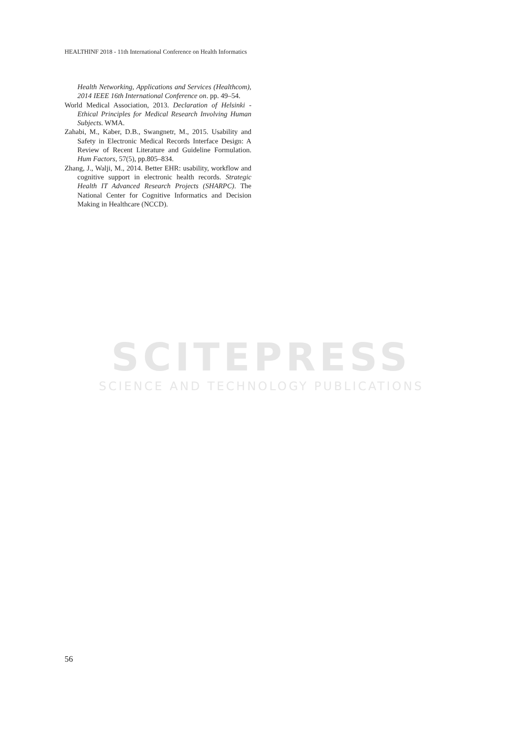HEALTHINF 2018 - 11th International Conference on Health Informatics
Health Networking, Applications and Services (Healthcom), 2014 IEEE 16th International Conference on. pp. 49–54.
World Medical Association, 2013. Declaration of Helsinki - Ethical Principles for Medical Research Involving Human Subjects. WMA.
Zahabi, M., Kaber, D.B., Swangnetr, M., 2015. Usability and Safety in Electronic Medical Records Interface Design: A Review of Recent Literature and Guideline Formulation. Hum Factors, 57(5), pp.805–834.
Zhang, J., Walji, M., 2014. Better EHR: usability, workflow and cognitive support in electronic health records. Strategic Health IT Advanced Research Projects (SHARPC). The National Center for Cognitive Informatics and Decision Making in Healthcare (NCCD).
SCITEPRESS
SCIENCE AND TECHNOLOGY PUBLICATIONS
56